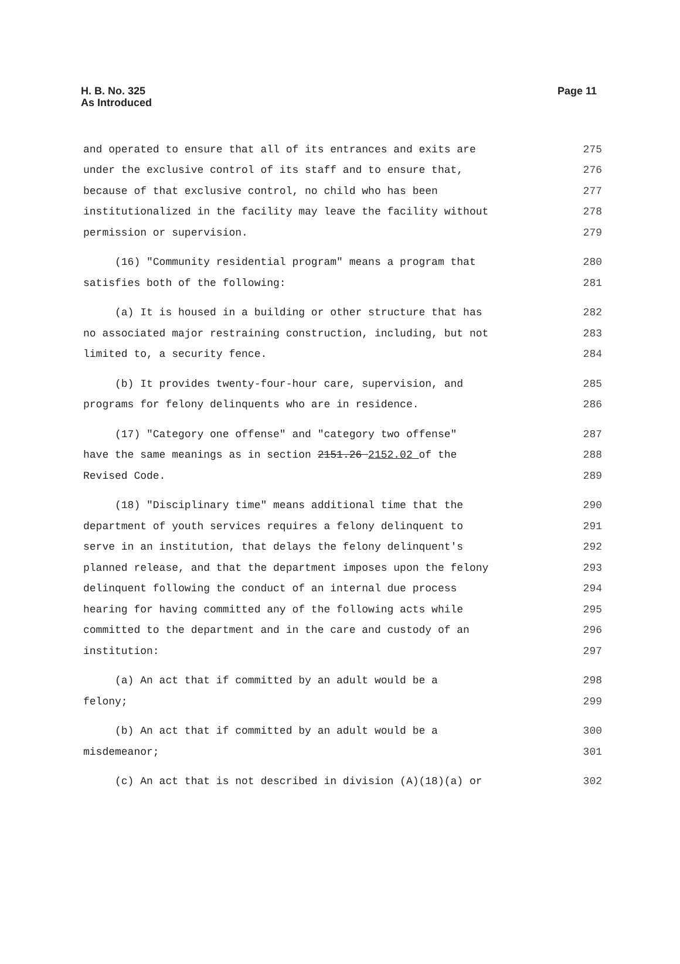H. B. No. 325
As Introduced
Page 11
and operated to ensure that all of its entrances and exits are 275
under the exclusive control of its staff and to ensure that, 276
because of that exclusive control, no child who has been 277
institutionalized in the facility may leave the facility without 278
permission or supervision. 279
(16) "Community residential program" means a program that 280
satisfies both of the following: 281
(a) It is housed in a building or other structure that has 282
no associated major restraining construction, including, but not 283
limited to, a security fence. 284
(b) It provides twenty-four-hour care, supervision, and 285
programs for felony delinquents who are in residence. 286
(17) "Category one offense" and "category two offense" 287
have the same meanings as in section 2151.26 2152.02 of the 288
Revised Code. 289
(18) "Disciplinary time" means additional time that the 290
department of youth services requires a felony delinquent to 291
serve in an institution, that delays the felony delinquent's 292
planned release, and that the department imposes upon the felony 293
delinquent following the conduct of an internal due process 294
hearing for having committed any of the following acts while 295
committed to the department and in the care and custody of an 296
institution: 297
(a) An act that if committed by an adult would be a 298
felony; 299
(b) An act that if committed by an adult would be a 300
misdemeanor; 301
(c) An act that is not described in division (A)(18)(a) or 302